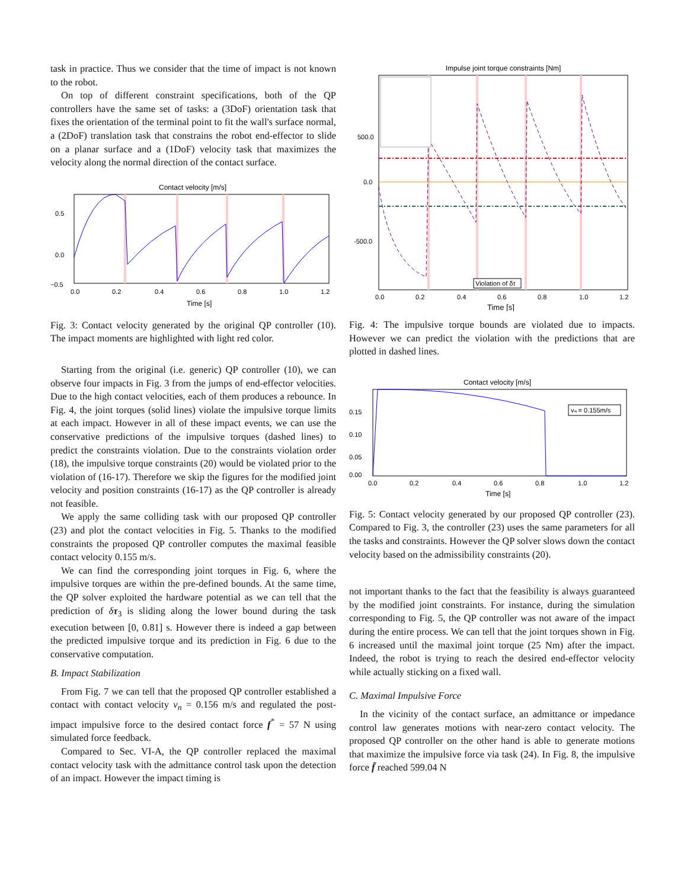task in practice. Thus we consider that the time of impact is not known to the robot.
On top of different constraint specifications, both of the QP controllers have the same set of tasks: a (3DoF) orientation task that fixes the orientation of the terminal point to fit the wall's surface normal, a (2DoF) translation task that constrains the robot end-effector to slide on a planar surface and a (1DoF) velocity task that maximizes the velocity along the normal direction of the contact surface.
Contact velocity [m/s]
0.5
0.0
−0.5
0.0
0.2
0.4
0.6
0.8
1.0
1.2
Time [s]
Fig. 3: Contact velocity generated by the original QP controller (10). The impact moments are highlighted with light red color.
Starting from the original (i.e. generic) QP controller (10), we can observe four impacts in Fig. 3 from the jumps of end-effector velocities. Due to the high contact velocities, each of them produces a rebounce. In Fig. 4, the joint torques (solid lines) violate the impulsive torque limits at each impact. However in all of these impact events, we can use the conservative predictions of the impulsive torques (dashed lines) to predict the constraints violation. Due to the constraints violation order (18), the impulsive torque constraints (20) would be violated prior to the violation of (16-17). Therefore we skip the figures for the modified joint velocity and position constraints (16-17) as the QP controller is already not feasible.
We apply the same colliding task with our proposed QP controller (23) and plot the contact velocities in Fig. 5. Thanks to the modified constraints the proposed QP controller computes the maximal feasible contact velocity 0.155 m/s.
We can find the corresponding joint torques in Fig. 6, where the impulsive torques are within the pre-defined bounds. At the same time, the QP solver exploited the hardware potential as we can tell that the prediction of δτ<sub>3</sub> is sliding along the lower bound during the task execution between [0, 0.81] s. However there is indeed a gap between the predicted impulsive torque and its prediction in Fig. 6 due to the conservative computation.
B. Impact Stabilization
From Fig. 7 we can tell that the proposed QP controller established a contact with contact velocity v<sub>n</sub> = 0.156 m/s and regulated the post-impact impulsive force to the desired contact force f<sup>*</sup> = 57 N using simulated force feedback.
Compared to Sec. VI-A, the QP controller replaced the maximal contact velocity task with the admittance control task upon the detection of an impact. However the impact timing is
Impulse joint torque constraints [Nm]
500.0
0.0
-500.0
0.0
0.2
0.4
0.6
0.8
1.0
1.2
Time [s]
Violation of δτ
Fig. 4: The impulsive torque bounds are violated due to impacts. However we can predict the violation with the predictions that are plotted in dashed lines.
Contact velocity [m/s]
vₙ = 0.155m/s
0.15
0.10
0.05
0.00
0.0
0.2
0.4
0.6
0.8
1.0
1.2
Time [s]
Fig. 5: Contact velocity generated by our proposed QP controller (23). Compared to Fig. 3, the controller (23) uses the same parameters for all the tasks and constraints. However the QP solver slows down the contact velocity based on the admissibility constraints (20).
not important thanks to the fact that the feasibility is always guaranteed by the modified joint constraints. For instance, during the simulation corresponding to Fig. 5, the QP controller was not aware of the impact during the entire process. We can tell that the joint torques shown in Fig. 6 increased until the maximal joint torque (25 Nm) after the impact. Indeed, the robot is trying to reach the desired end-effector velocity while actually sticking on a fixed wall.
C. Maximal Impulsive Force
In the vicinity of the contact surface, an admittance or impedance control law generates motions with near-zero contact velocity. The proposed QP controller on the other hand is able to generate motions that maximize the impulsive force via task (24). In Fig. 8, the impulsive force f̄ reached 599.04 N